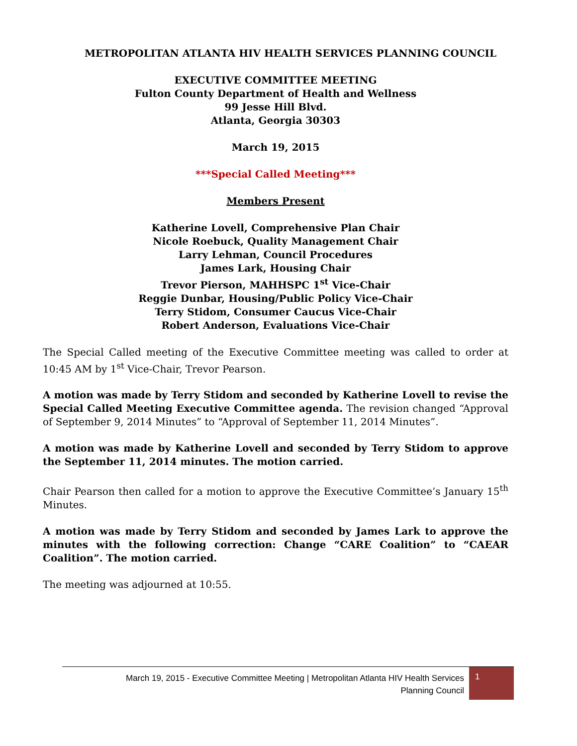METROPOLITAN ATLANTA HIV HEALTH SERVICES PLANNING COUNCIL
EXECUTIVE COMMITTEE MEETING
Fulton County Department of Health and Wellness
99 Jesse Hill Blvd.
Atlanta, Georgia 30303
March 19, 2015
***Special Called Meeting***
Members Present
Katherine Lovell, Comprehensive Plan Chair
Nicole Roebuck, Quality Management Chair
Larry Lehman, Council Procedures
James Lark, Housing Chair
Trevor Pierson, MAHHSPC 1<sup>st</sup> Vice-Chair
Reggie Dunbar, Housing/Public Policy Vice-Chair
Terry Stidom, Consumer Caucus Vice-Chair
Robert Anderson, Evaluations Vice-Chair
The Special Called meeting of the Executive Committee meeting was called to order at 10:45 AM by 1<sup>st</sup> Vice-Chair, Trevor Pearson.
A motion was made by Terry Stidom and seconded by Katherine Lovell to revise the Special Called Meeting Executive Committee agenda. The revision changed “Approval of September 9, 2014 Minutes” to “Approval of September 11, 2014 Minutes”.
A motion was made by Katherine Lovell and seconded by Terry Stidom to approve the September 11, 2014 minutes. The motion carried.
Chair Pearson then called for a motion to approve the Executive Committee’s January 15<sup>th</sup> Minutes.
A motion was made by Terry Stidom and seconded by James Lark to approve the minutes with the following correction: Change “CARE Coalition” to “CAEAR Coalition”. The motion carried.
The meeting was adjourned at 10:55.
March 19, 2015 - Executive Committee Meeting | Metropolitan Atlanta HIV Health Services
Planning Council
1